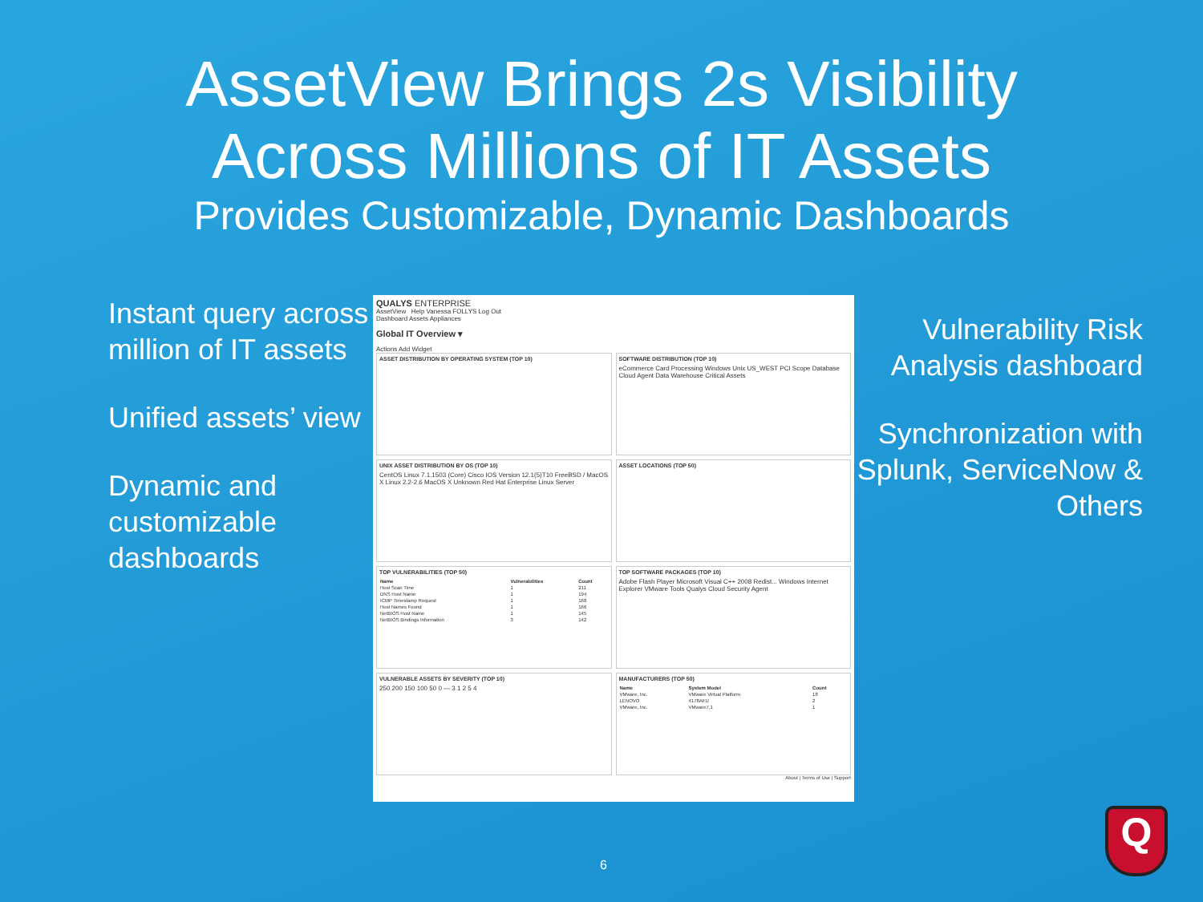AssetView Brings 2s Visibility
Across Millions of IT Assets
Provides Customizable, Dynamic Dashboards
Instant query across million of IT assets
Unified assets’ view
Dynamic and customizable dashboards
QUALYS ENTERPRISE
AssetView Help Vanessa FOLLYS Log Out
Dashboard Assets Appliances
Global IT Overview ▾
Actions Add Widget
ASSET DISTRIBUTION BY OPERATING SYSTEM (TOP 10)
SOFTWARE DISTRIBUTION (TOP 10)
eCommerce Card Processing Windows Unix US_WEST PCI Scope Database Cloud Agent Data Warehouse Critical Assets
UNIX ASSET DISTRIBUTION BY OS (TOP 10)
CentOS Linux 7.1.1503 (Core) Cisco IOS Version 12.1(5)T10 FreeBSD / MacOS X Linux 2.2-2.6 MacOS X Unknown Red Hat Enterprise Linux Server
ASSET LOCATIONS (TOP 50)
TOP VULNERABILITIES (TOP 50)
| Name | Vulnerabilities | Count |
| --- | --- | --- |
| Host Scan Time | 1 | 211 |
| DNS Host Name | 1 | 194 |
| ICMP Timestamp Request | 1 | 168 |
| Host Names Found | 1 | 166 |
| NetBIOS Host Name | 1 | 145 |
| NetBIOS Bindings Information | 3 | 142 |
TOP SOFTWARE PACKAGES (TOP 10)
Adobe Flash Player Microsoft Visual C++ 2008 Redist... Windows Internet Explorer VMware Tools Qualys Cloud Security Agent
VULNERABLE ASSETS BY SEVERITY (TOP 10)
250 200 150 100 50 0 — 3 1 2 5 4
MANUFACTURERS (TOP 50)
| Name | System Model | Count |
| --- | --- | --- |
| VMware, Inc. | VMware Virtual Platform | 18 |
| LENOVO | 4178AFU | 2 |
| VMware, Inc. | VMware7,1 | 1 |
About | Terms of Use | Support
Vulnerability Risk Analysis dashboard
Synchronization with Splunk, ServiceNow & Others
6
Q